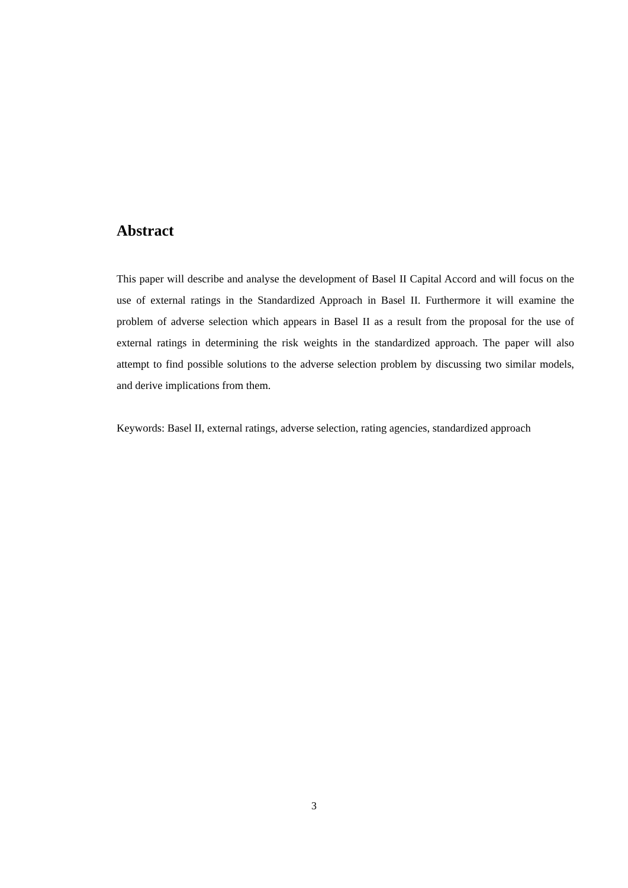Abstract
This paper will describe and analyse the development of Basel II Capital Accord and will focus on the use of external ratings in the Standardized Approach in Basel II. Furthermore it will examine the problem of adverse selection which appears in Basel II as a result from the proposal for the use of external ratings in determining the risk weights in the standardized approach. The paper will also attempt to find possible solutions to the adverse selection problem by discussing two similar models, and derive implications from them.
Keywords: Basel II, external ratings, adverse selection, rating agencies, standardized approach
3